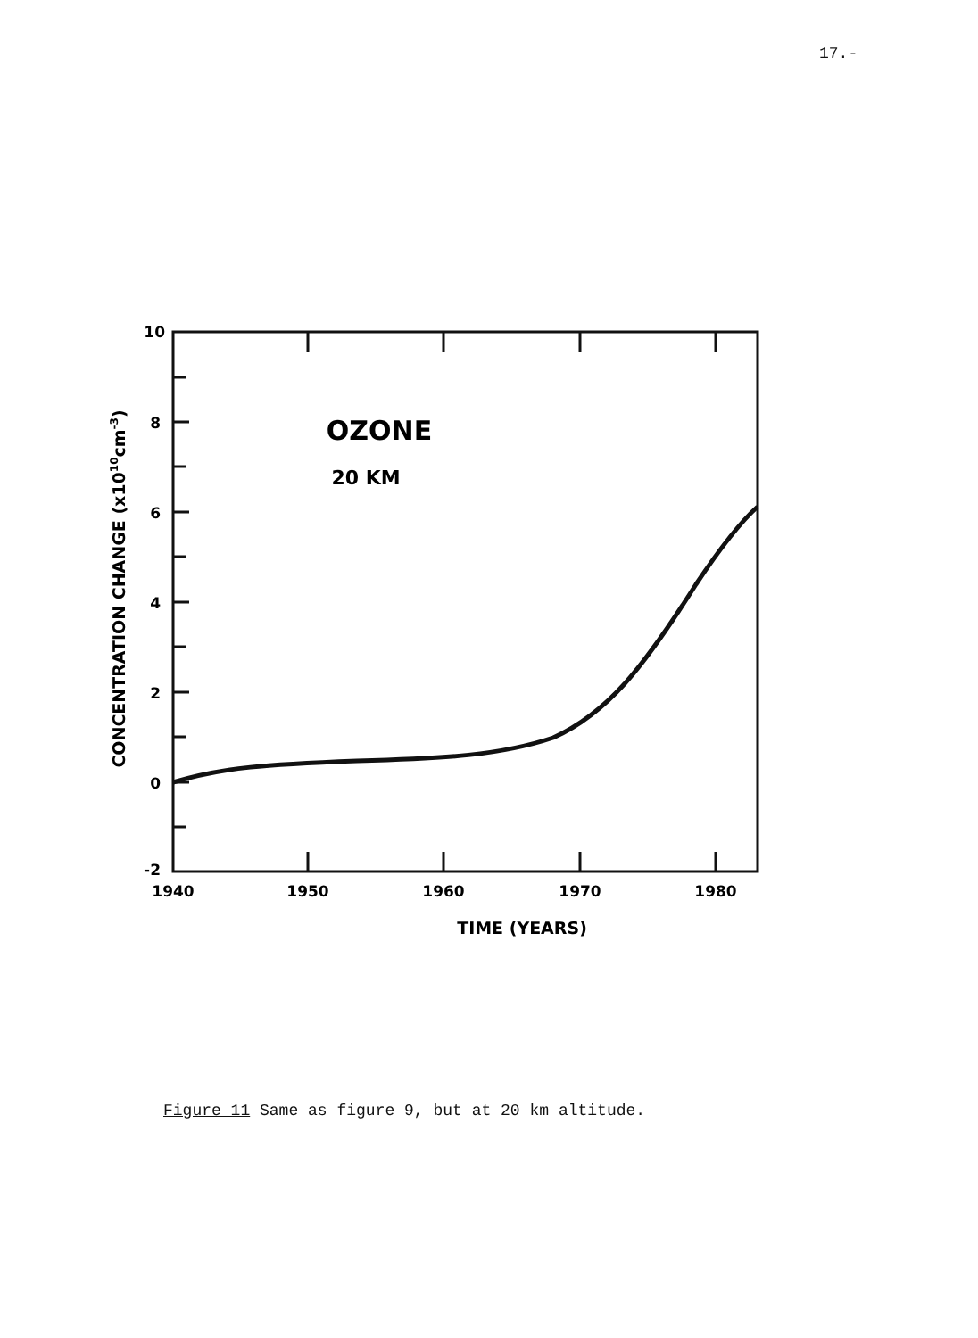17.-
10
8
6
4
2
0
-2
1940
1950
1960
1970
1980
TIME (YEARS)
OZONE
20 KM
CONCENTRATION CHANGE (x1010cm-3)
Figure 11 Same as figure 9, but at 20 km altitude.